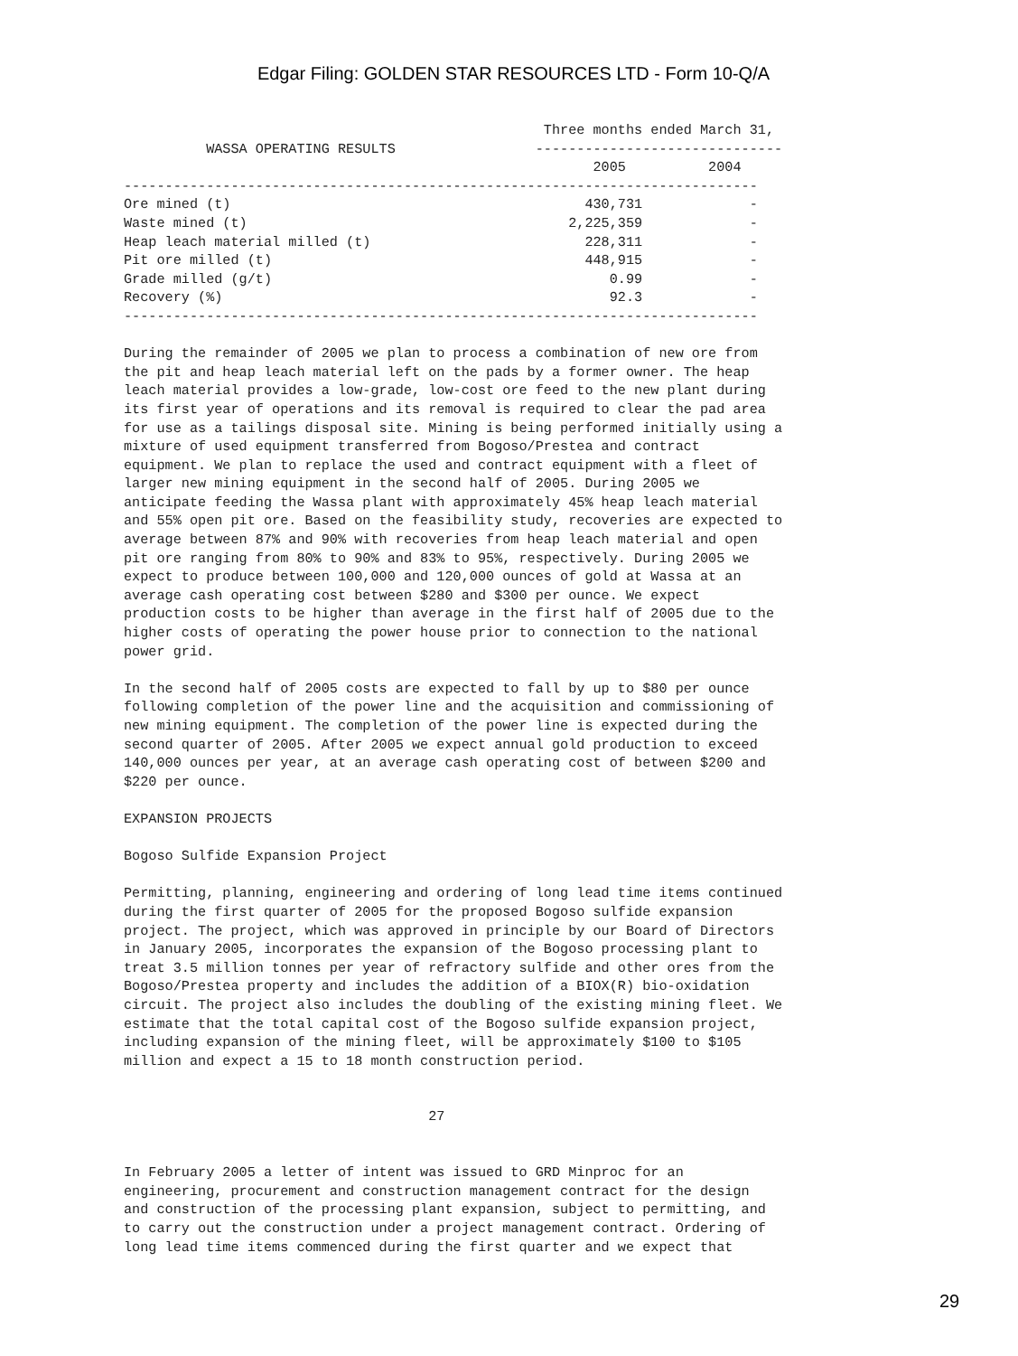Edgar Filing: GOLDEN STAR RESOURCES LTD - Form 10-Q/A
                                                   Three months ended March 31,
          WASSA OPERATING RESULTS                 ------------------------------
                                                         2005          2004
-----------------------------------------------------------------------------
Ore mined (t)                                           430,731             -
Waste mined (t)                                       2,225,359             -
Heap leach material milled (t)                          228,311             -
Pit ore milled (t)                                      448,915             -
Grade milled (g/t)                                         0.99             -
Recovery (%)                                               92.3             -
-----------------------------------------------------------------------------

During the remainder of 2005 we plan to process a combination of new ore from
the pit and heap leach material left on the pads by a former owner. The heap
leach material provides a low-grade, low-cost ore feed to the new plant during
its first year of operations and its removal is required to clear the pad area
for use as a tailings disposal site. Mining is being performed initially using a
mixture of used equipment transferred from Bogoso/Prestea and contract
equipment. We plan to replace the used and contract equipment with a fleet of
larger new mining equipment in the second half of 2005. During 2005 we
anticipate feeding the Wassa plant with approximately 45% heap leach material
and 55% open pit ore. Based on the feasibility study, recoveries are expected to
average between 87% and 90% with recoveries from heap leach material and open
pit ore ranging from 80% to 90% and 83% to 95%, respectively. During 2005 we
expect to produce between 100,000 and 120,000 ounces of gold at Wassa at an
average cash operating cost between $280 and $300 per ounce. We expect
production costs to be higher than average in the first half of 2005 due to the
higher costs of operating the power house prior to connection to the national
power grid.

In the second half of 2005 costs are expected to fall by up to $80 per ounce
following completion of the power line and the acquisition and commissioning of
new mining equipment. The completion of the power line is expected during the
second quarter of 2005. After 2005 we expect annual gold production to exceed
140,000 ounces per year, at an average cash operating cost of between $200 and
$220 per ounce.

EXPANSION PROJECTS

Bogoso Sulfide Expansion Project

Permitting, planning, engineering and ordering of long lead time items continued
during the first quarter of 2005 for the proposed Bogoso sulfide expansion
project. The project, which was approved in principle by our Board of Directors
in January 2005, incorporates the expansion of the Bogoso processing plant to
treat 3.5 million tonnes per year of refractory sulfide and other ores from the
Bogoso/Prestea property and includes the addition of a BIOX(R) bio-oxidation
circuit. The project also includes the doubling of the existing mining fleet. We
estimate that the total capital cost of the Bogoso sulfide expansion project,
including expansion of the mining fleet, will be approximately $100 to $105
million and expect a 15 to 18 month construction period.


                                     27


In February 2005 a letter of intent was issued to GRD Minproc for an
engineering, procurement and construction management contract for the design
and construction of the processing plant expansion, subject to permitting, and
to carry out the construction under a project management contract. Ordering of
long lead time items commenced during the first quarter and we expect that
29